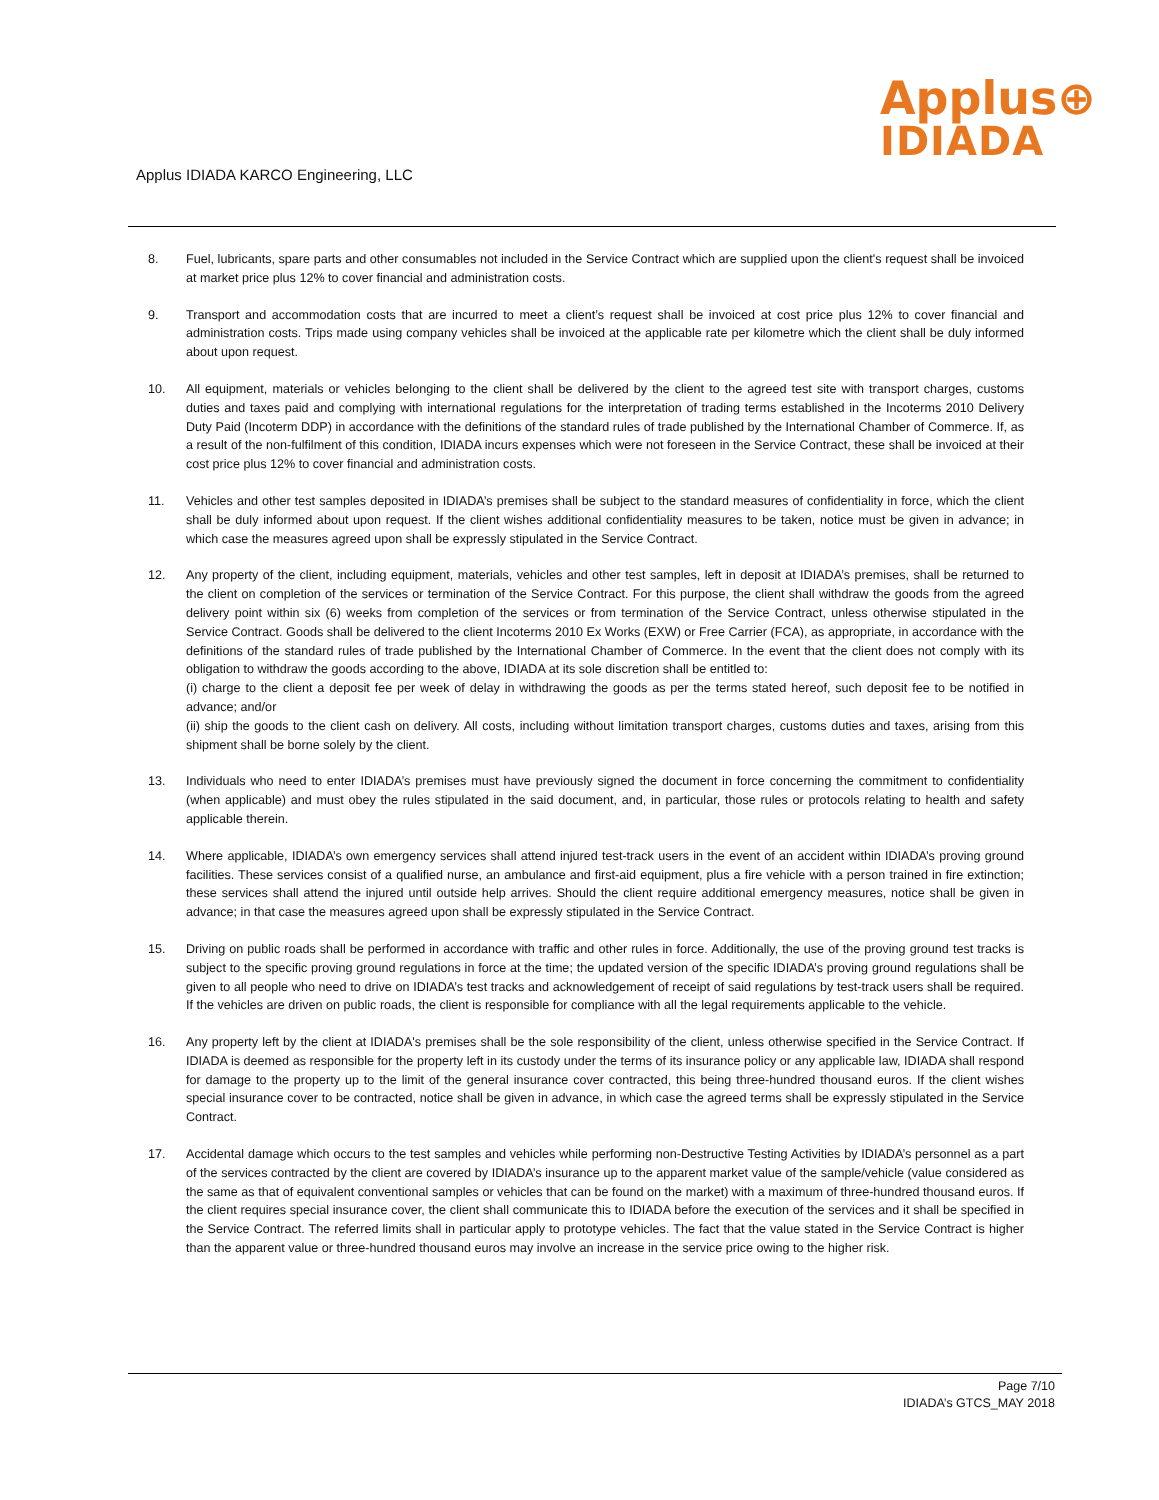Applus⊕
IDIADA
Applus IDIADA KARCO Engineering, LLC
8. Fuel, lubricants, spare parts and other consumables not included in the Service Contract which are supplied upon the client's request shall be invoiced at market price plus 12% to cover financial and administration costs.
9. Transport and accommodation costs that are incurred to meet a client’s request shall be invoiced at cost price plus 12% to cover financial and administration costs. Trips made using company vehicles shall be invoiced at the applicable rate per kilometre which the client shall be duly informed about upon request.
10. All equipment, materials or vehicles belonging to the client shall be delivered by the client to the agreed test site with transport charges, customs duties and taxes paid and complying with international regulations for the interpretation of trading terms established in the Incoterms 2010 Delivery Duty Paid (Incoterm DDP) in accordance with the definitions of the standard rules of trade published by the International Chamber of Commerce. If, as a result of the non-fulfilment of this condition, IDIADA incurs expenses which were not foreseen in the Service Contract, these shall be invoiced at their cost price plus 12% to cover financial and administration costs.
11. Vehicles and other test samples deposited in IDIADA’s premises shall be subject to the standard measures of confidentiality in force, which the client shall be duly informed about upon request. If the client wishes additional confidentiality measures to be taken, notice must be given in advance; in which case the measures agreed upon shall be expressly stipulated in the Service Contract.
12. Any property of the client, including equipment, materials, vehicles and other test samples, left in deposit at IDIADA’s premises, shall be returned to the client on completion of the services or termination of the Service Contract. For this purpose, the client shall withdraw the goods from the agreed delivery point within six (6) weeks from completion of the services or from termination of the Service Contract, unless otherwise stipulated in the Service Contract. Goods shall be delivered to the client Incoterms 2010 Ex Works (EXW) or Free Carrier (FCA), as appropriate, in accordance with the definitions of the standard rules of trade published by the International Chamber of Commerce. In the event that the client does not comply with its obligation to withdraw the goods according to the above, IDIADA at its sole discretion shall be entitled to:
(i) charge to the client a deposit fee per week of delay in withdrawing the goods as per the terms stated hereof, such deposit fee to be notified in advance; and/or
(ii) ship the goods to the client cash on delivery. All costs, including without limitation transport charges, customs duties and taxes, arising from this shipment shall be borne solely by the client.
13. Individuals who need to enter IDIADA’s premises must have previously signed the document in force concerning the commitment to confidentiality (when applicable) and must obey the rules stipulated in the said document, and, in particular, those rules or protocols relating to health and safety applicable therein.
14. Where applicable, IDIADA’s own emergency services shall attend injured test-track users in the event of an accident within IDIADA’s proving ground facilities. These services consist of a qualified nurse, an ambulance and first-aid equipment, plus a fire vehicle with a person trained in fire extinction; these services shall attend the injured until outside help arrives. Should the client require additional emergency measures, notice shall be given in advance; in that case the measures agreed upon shall be expressly stipulated in the Service Contract.
15. Driving on public roads shall be performed in accordance with traffic and other rules in force. Additionally, the use of the proving ground test tracks is subject to the specific proving ground regulations in force at the time; the updated version of the specific IDIADA’s proving ground regulations shall be given to all people who need to drive on IDIADA’s test tracks and acknowledgement of receipt of said regulations by test-track users shall be required. If the vehicles are driven on public roads, the client is responsible for compliance with all the legal requirements applicable to the vehicle.
16. Any property left by the client at IDIADA's premises shall be the sole responsibility of the client, unless otherwise specified in the Service Contract. If IDIADA is deemed as responsible for the property left in its custody under the terms of its insurance policy or any applicable law, IDIADA shall respond for damage to the property up to the limit of the general insurance cover contracted, this being three-hundred thousand euros. If the client wishes special insurance cover to be contracted, notice shall be given in advance, in which case the agreed terms shall be expressly stipulated in the Service Contract.
17. Accidental damage which occurs to the test samples and vehicles while performing non-Destructive Testing Activities by IDIADA’s personnel as a part of the services contracted by the client are covered by IDIADA’s insurance up to the apparent market value of the sample/vehicle (value considered as the same as that of equivalent conventional samples or vehicles that can be found on the market) with a maximum of three-hundred thousand euros. If the client requires special insurance cover, the client shall communicate this to IDIADA before the execution of the services and it shall be specified in the Service Contract. The referred limits shall in particular apply to prototype vehicles. The fact that the value stated in the Service Contract is higher than the apparent value or three-hundred thousand euros may involve an increase in the service price owing to the higher risk.
Page 7/10
IDIADA’s GTCS_MAY 2018